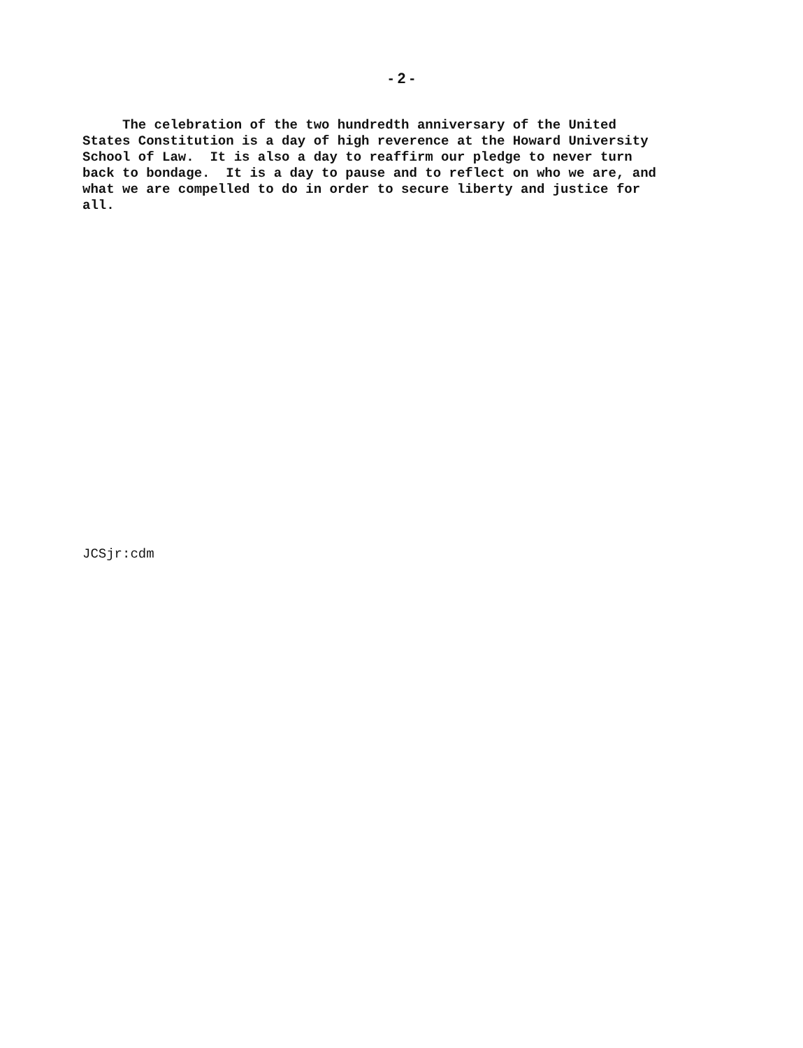- 2 -
The celebration of the two hundredth anniversary of the United States Constitution is a day of high reverence at the Howard University School of Law. It is also a day to reaffirm our pledge to never turn back to bondage. It is a day to pause and to reflect on who we are, and what we are compelled to do in order to secure liberty and justice for all.
JCSjr:cdm